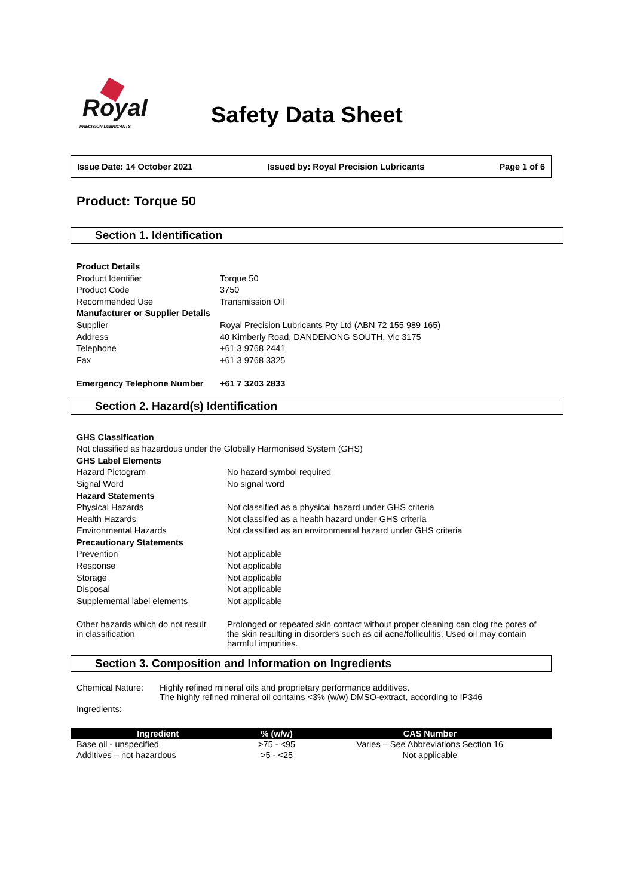Royal
PRECISION LUBRICANTS
Safety Data Sheet
Issue Date: 14 October 2021 Issued by: Royal Precision Lubricants Page 1 of 6
Product: Torque 50
Section 1. Identification
| Product Details | |
| Product Identifier | Torque 50 |
| Product Code | 3750 |
| Recommended Use | Transmission Oil |
| Manufacturer or Supplier Details | |
| Supplier | Royal Precision Lubricants Pty Ltd (ABN 72 155 989 165) |
| Address | 40 Kimberly Road, DANDENONG SOUTH, Vic 3175 |
| Telephone | +61 3 9768 2441 |
| Fax | +61 3 9768 3325 |
| Emergency Telephone Number | +61 7 3203 2833 |
Section 2. Hazard(s) Identification
| GHS Classification | |
| Not classified as hazardous under the Globally Harmonised System (GHS) | |
| GHS Label Elements | |
| Hazard Pictogram | No hazard symbol required |
| Signal Word | No signal word |
| Hazard Statements | |
| Physical Hazards | Not classified as a physical hazard under GHS criteria |
| Health Hazards | Not classified as a health hazard under GHS criteria |
| Environmental Hazards | Not classified as an environmental hazard under GHS criteria |
| Precautionary Statements | |
| Prevention | Not applicable |
| Response | Not applicable |
| Storage | Not applicable |
| Disposal | Not applicable |
| Supplemental label elements | Not applicable |
| Other hazards which do not result in classification | Prolonged or repeated skin contact without proper cleaning can clog the pores of the skin resulting in disorders such as oil acne/folliculitis. Used oil may contain harmful impurities. |
Section 3. Composition and Information on Ingredients
| Chemical Nature: | Highly refined mineral oils and proprietary performance additives. The highly refined mineral oil contains <3% (w/w) DMSO-extract, according to IP346 |
| Ingredients: | |
| Ingredient | % (w/w) | CAS Number |
| --- | --- | --- |
| Base oil - unspecified | >75 - <95 | Varies – See Abbreviations Section 16 |
| Additives – not hazardous | >5 - <25 | Not applicable |